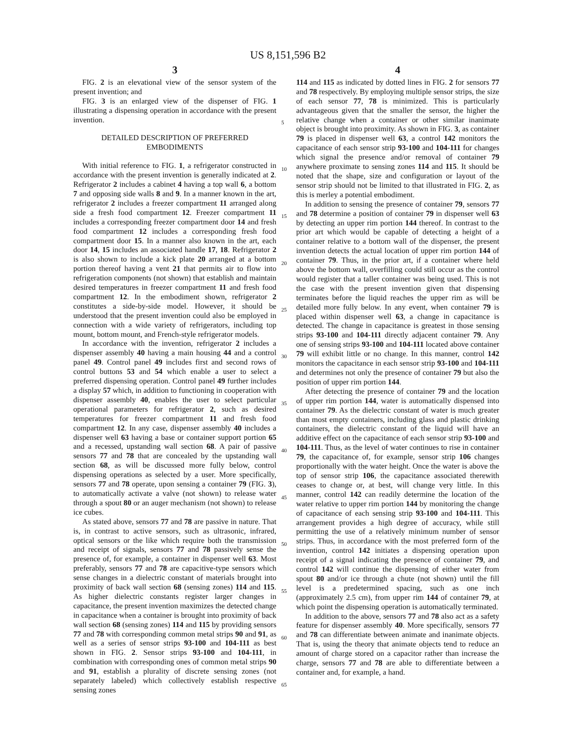US 8,151,596 B2
3
FIG. 2 is an elevational view of the sensor system of the present invention; and
FIG. 3 is an enlarged view of the dispenser of FIG. 1 illustrating a dispensing operation in accordance with the present invention.
DETAILED DESCRIPTION OF PREFERRED EMBODIMENTS
With initial reference to FIG. 1, a refrigerator constructed in accordance with the present invention is generally indicated at 2. Refrigerator 2 includes a cabinet 4 having a top wall 6, a bottom 7 and opposing side walls 8 and 9. In a manner known in the art, refrigerator 2 includes a freezer compartment 11 arranged along side a fresh food compartment 12. Freezer compartment 11 includes a corresponding freezer compartment door 14 and fresh food compartment 12 includes a corresponding fresh food compartment door 15. In a manner also known in the art, each door 14, 15 includes an associated handle 17, 18. Refrigerator 2 is also shown to include a kick plate 20 arranged at a bottom portion thereof having a vent 21 that permits air to flow into refrigeration components (not shown) that establish and maintain desired temperatures in freezer compartment 11 and fresh food compartment 12. In the embodiment shown, refrigerator 2 constitutes a side-by-side model. However, it should be understood that the present invention could also be employed in connection with a wide variety of refrigerators, including top mount, bottom mount, and French-style refrigerator models.
In accordance with the invention, refrigerator 2 includes a dispenser assembly 40 having a main housing 44 and a control panel 49. Control panel 49 includes first and second rows of control buttons 53 and 54 which enable a user to select a preferred dispensing operation. Control panel 49 further includes a display 57 which, in addition to functioning in cooperation with dispenser assembly 40, enables the user to select particular operational parameters for refrigerator 2, such as desired temperatures for freezer compartment 11 and fresh food compartment 12. In any case, dispenser assembly 40 includes a dispenser well 63 having a base or container support portion 65 and a recessed, upstanding wall section 68. A pair of passive sensors 77 and 78 that are concealed by the upstanding wall section 68, as will be discussed more fully below, control dispensing operations as selected by a user. More specifically, sensors 77 and 78 operate, upon sensing a container 79 (FIG. 3), to automatically activate a valve (not shown) to release water through a spout 80 or an auger mechanism (not shown) to release ice cubes.
As stated above, sensors 77 and 78 are passive in nature. That is, in contrast to active sensors, such as ultrasonic, infrared, optical sensors or the like which require both the transmission and receipt of signals, sensors 77 and 78 passively sense the presence of, for example, a container in dispenser well 63. Most preferably, sensors 77 and 78 are capacitive-type sensors which sense changes in a dielectric constant of materials brought into proximity of back wall section 68 (sensing zones) 114 and 115. As higher dielectric constants register larger changes in capacitance, the present invention maximizes the detected change in capacitance when a container is brought into proximity of back wall section 68 (sensing zones) 114 and 115 by providing sensors 77 and 78 with corresponding common metal strips 90 and 91, as well as a series of sensor strips 93-100 and 104-111 as best shown in FIG. 2. Sensor strips 93-100 and 104-111, in combination with corresponding ones of common metal strips 90 and 91, establish a plurality of discrete sensing zones (not separately labeled) which collectively establish respective sensing zones
4
114 and 115 as indicated by dotted lines in FIG. 2 for sensors 77 and 78 respectively. By employing multiple sensor strips, the size of each sensor 77, 78 is minimized. This is particularly advantageous given that the smaller the sensor, the higher the relative change when a container or other similar inanimate object is brought into proximity. As shown in FIG. 3, as container 79 is placed in dispenser well 63, a control 142 monitors the capacitance of each sensor strip 93-100 and 104-111 for changes which signal the presence and/or removal of container 79 anywhere proximate to sensing zones 114 and 115. It should be noted that the shape, size and configuration or layout of the sensor strip should not be limited to that illustrated in FIG. 2, as this is merley a potential embodiment.
In addition to sensing the presence of container 79, sensors 77 and 78 determine a position of container 79 in dispenser well 63 by detecting an upper rim portion 144 thereof. In contrast to the prior art which would be capable of detecting a height of a container relative to a bottom wall of the dispenser, the present invention detects the actual location of upper rim portion 144 of container 79. Thus, in the prior art, if a container where held above the bottom wall, overfilling could still occur as the control would register that a taller container was being used. This is not the case with the present invention given that dispensing terminates before the liquid reaches the upper rim as will be detailed more fully below. In any event, when container 79 is placed within dispenser well 63, a change in capacitance is detected. The change in capacitance is greatest in those sensing strips 93-100 and 104-111 directly adjacent container 79. Any one of sensing strips 93-100 and 104-111 located above container 79 will exhibit little or no change. In this manner, control 142 monitors the capacitance in each sensor strip 93-100 and 104-111 and determines not only the presence of container 79 but also the position of upper rim portion 144.
After detecting the presence of container 79 and the location of upper rim portion 144, water is automatically dispensed into container 79. As the dielectric constant of water is much greater than most empty containers, including glass and plastic drinking containers, the dielectric constant of the liquid will have an additive effect on the capacitance of each sensor strip 93-100 and 104-111. Thus, as the level of water continues to rise in container 79, the capacitance of, for example, sensor strip 106 changes proportionally with the water height. Once the water is above the top of sensor strip 106, the capacitance associated therewith ceases to change or, at best, will change very little. In this manner, control 142 can readily determine the location of the water relative to upper rim portion 144 by monitoring the change of capacitance of each sensing strip 93-100 and 104-111. This arrangement provides a high degree of accuracy, while still permitting the use of a relatively minimum number of sensor strips. Thus, in accordance with the most preferred form of the invention, control 142 initiates a dispensing operation upon receipt of a signal indicating the presence of container 79, and control 142 will continue the dispensing of either water from spout 80 and/or ice through a chute (not shown) until the fill level is a predetermined spacing, such as one inch (approximately 2.5 cm), from upper rim 144 of container 79, at which point the dispensing operation is automatically terminated.
In addition to the above, sensors 77 and 78 also act as a safety feature for dispenser assembly 40. More specifically, sensors 77 and 78 can differentiate between animate and inanimate objects. That is, using the theory that animate objects tend to reduce an amount of charge stored on a capacitor rather than increase the charge, sensors 77 and 78 are able to differentiate between a container and, for example, a hand.
5
10
15
20
25
30
35
40
45
50
55
60
65